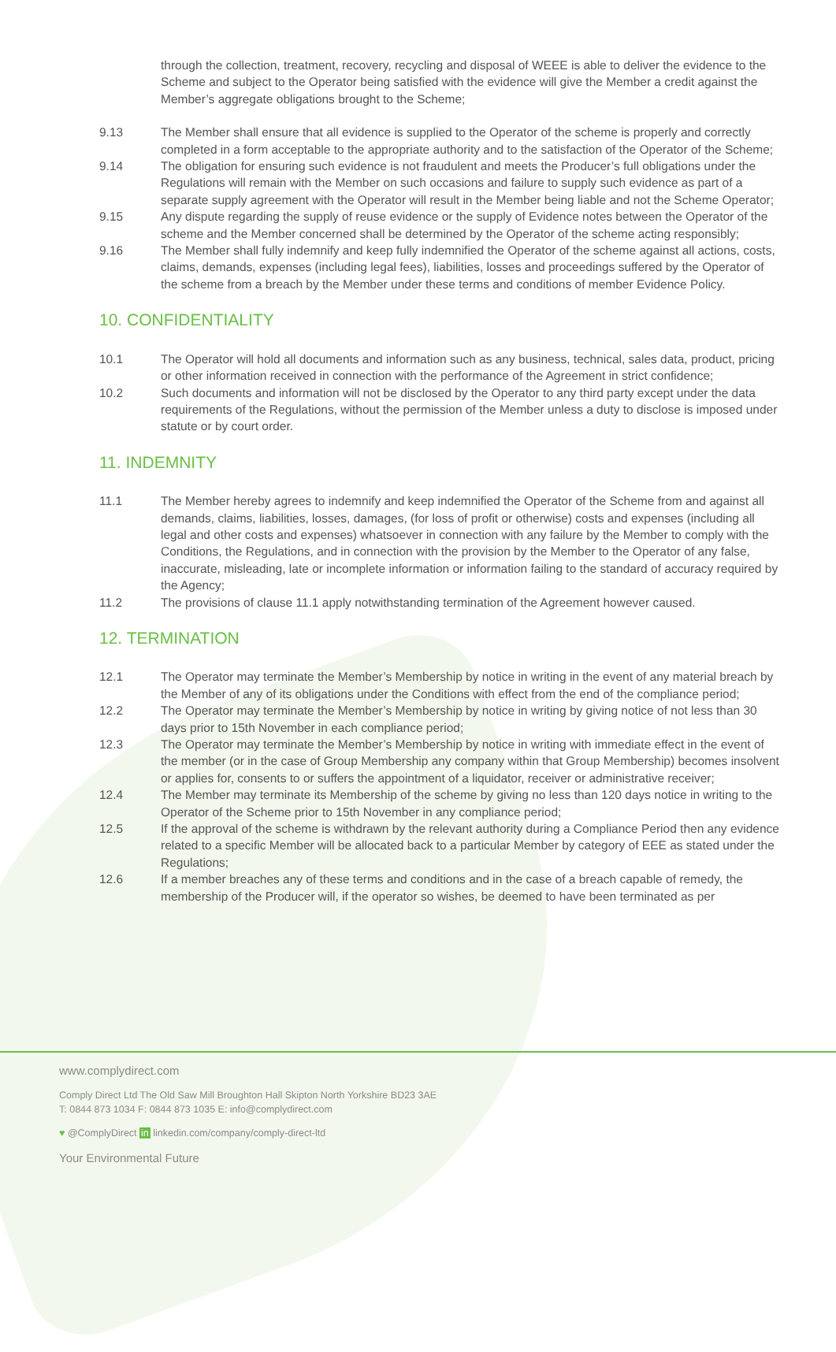through the collection, treatment, recovery, recycling and disposal of WEEE is able to deliver the evidence to the Scheme and subject to the Operator being satisfied with the evidence will give the Member a credit against the Member’s aggregate obligations brought to the Scheme;
9.13 The Member shall ensure that all evidence is supplied to the Operator of the scheme is properly and correctly completed in a form acceptable to the appropriate authority and to the satisfaction of the Operator of the Scheme;
9.14 The obligation for ensuring such evidence is not fraudulent and meets the Producer’s full obligations under the Regulations will remain with the Member on such occasions and failure to supply such evidence as part of a separate supply agreement with the Operator will result in the Member being liable and not the Scheme Operator;
9.15 Any dispute regarding the supply of reuse evidence or the supply of Evidence notes between the Operator of the scheme and the Member concerned shall be determined by the Operator of the scheme acting responsibly;
9.16 The Member shall fully indemnify and keep fully indemnified the Operator of the scheme against all actions, costs, claims, demands, expenses (including legal fees), liabilities, losses and proceedings suffered by the Operator of the scheme from a breach by the Member under these terms and conditions of member Evidence Policy.
10. CONFIDENTIALITY
10.1 The Operator will hold all documents and information such as any business, technical, sales data, product, pricing or other information received in connection with the performance of the Agreement in strict confidence;
10.2 Such documents and information will not be disclosed by the Operator to any third party except under the data requirements of the Regulations, without the permission of the Member unless a duty to disclose is imposed under statute or by court order.
11. INDEMNITY
11.1 The Member hereby agrees to indemnify and keep indemnified the Operator of the Scheme from and against all demands, claims, liabilities, losses, damages, (for loss of profit or otherwise) costs and expenses (including all legal and other costs and expenses) whatsoever in connection with any failure by the Member to comply with the Conditions, the Regulations, and in connection with the provision by the Member to the Operator of any false, inaccurate, misleading, late or incomplete information or information failing to the standard of accuracy required by the Agency;
11.2 The provisions of clause 11.1 apply notwithstanding termination of the Agreement however caused.
12. TERMINATION
12.1 The Operator may terminate the Member’s Membership by notice in writing in the event of any material breach by the Member of any of its obligations under the Conditions with effect from the end of the compliance period;
12.2 The Operator may terminate the Member’s Membership by notice in writing by giving notice of not less than 30 days prior to 15th November in each compliance period;
12.3 The Operator may terminate the Member’s Membership by notice in writing with immediate effect in the event of the member (or in the case of Group Membership any company within that Group Membership) becomes insolvent or applies for, consents to or suffers the appointment of a liquidator, receiver or administrative receiver;
12.4 The Member may terminate its Membership of the scheme by giving no less than 120 days notice in writing to the Operator of the Scheme prior to 15th November in any compliance period;
12.5 If the approval of the scheme is withdrawn by the relevant authority during a Compliance Period then any evidence related to a specific Member will be allocated back to a particular Member by category of EEE as stated under the Regulations;
12.6 If a member breaches any of these terms and conditions and in the case of a breach capable of remedy, the membership of the Producer will, if the operator so wishes, be deemed to have been terminated as per
www.complydirect.com
Comply Direct Ltd The Old Saw Mill Broughton Hall Skipton North Yorkshire BD23 3AE
T: 0844 873 1034 F: 0844 873 1035 E: info@complydirect.com
♥ @ComplyDirect in linkedin.com/company/comply-direct-ltd
Your Environmental Future